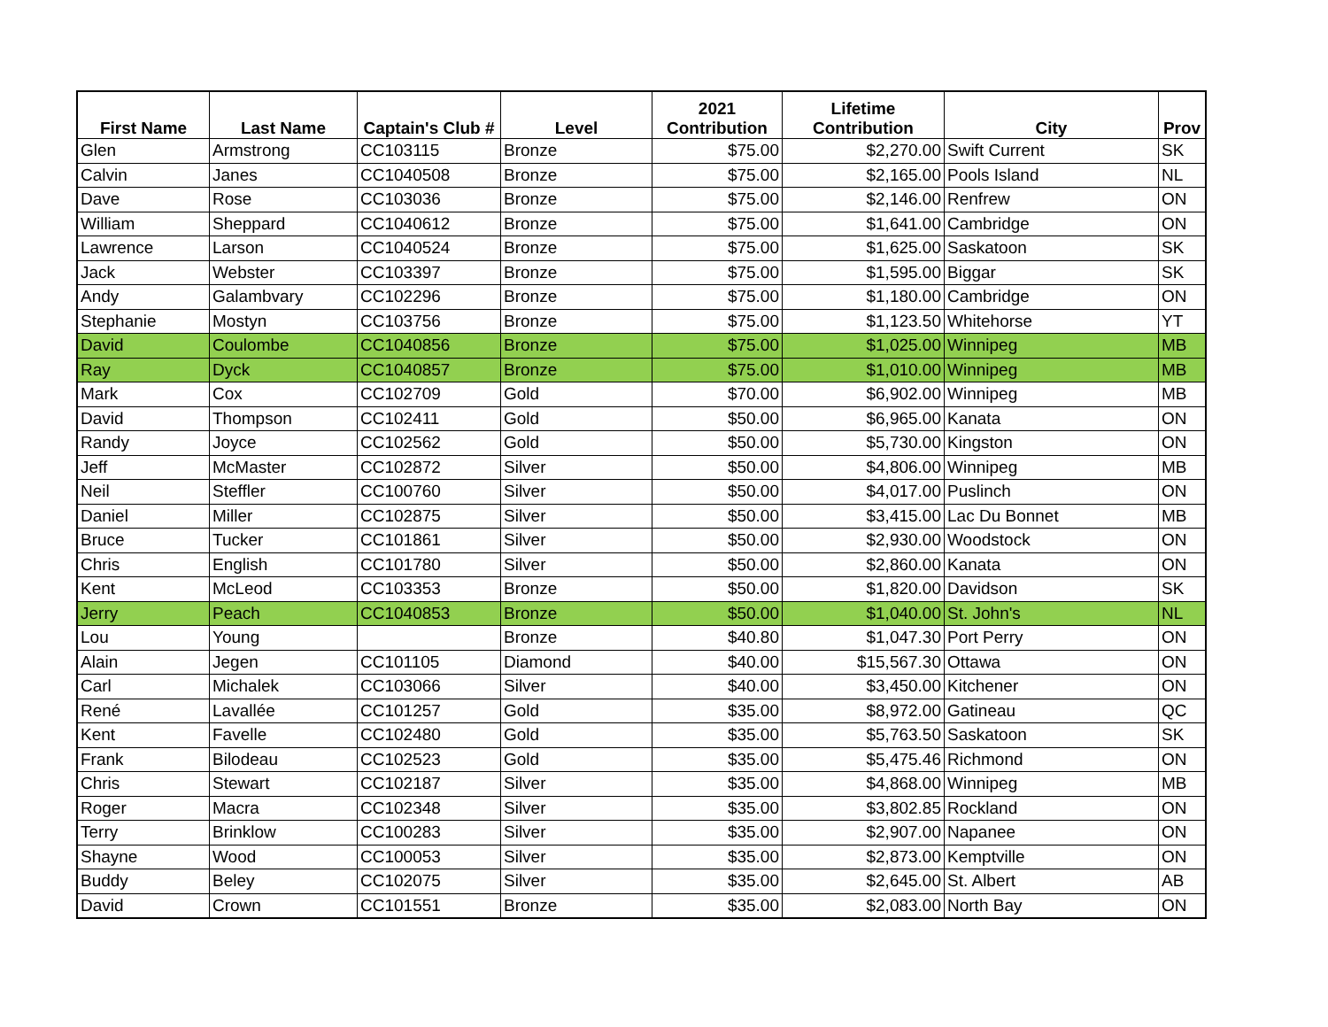| First Name | Last Name | Captain's Club # | Level | 2021 Contribution | Lifetime Contribution | City | Prov |
| --- | --- | --- | --- | --- | --- | --- | --- |
| Glen | Armstrong | CC103115 | Bronze | $75.00 | $2,270.00 | Swift Current | SK |
| Calvin | Janes | CC1040508 | Bronze | $75.00 | $2,165.00 | Pools Island | NL |
| Dave | Rose | CC103036 | Bronze | $75.00 | $2,146.00 | Renfrew | ON |
| William | Sheppard | CC1040612 | Bronze | $75.00 | $1,641.00 | Cambridge | ON |
| Lawrence | Larson | CC1040524 | Bronze | $75.00 | $1,625.00 | Saskatoon | SK |
| Jack | Webster | CC103397 | Bronze | $75.00 | $1,595.00 | Biggar | SK |
| Andy | Galambvary | CC102296 | Bronze | $75.00 | $1,180.00 | Cambridge | ON |
| Stephanie | Mostyn | CC103756 | Bronze | $75.00 | $1,123.50 | Whitehorse | YT |
| David | Coulombe | CC1040856 | Bronze | $75.00 | $1,025.00 | Winnipeg | MB |
| Ray | Dyck | CC1040857 | Bronze | $75.00 | $1,010.00 | Winnipeg | MB |
| Mark | Cox | CC102709 | Gold | $70.00 | $6,902.00 | Winnipeg | MB |
| David | Thompson | CC102411 | Gold | $50.00 | $6,965.00 | Kanata | ON |
| Randy | Joyce | CC102562 | Gold | $50.00 | $5,730.00 | Kingston | ON |
| Jeff | McMaster | CC102872 | Silver | $50.00 | $4,806.00 | Winnipeg | MB |
| Neil | Steffler | CC100760 | Silver | $50.00 | $4,017.00 | Puslinch | ON |
| Daniel | Miller | CC102875 | Silver | $50.00 | $3,415.00 | Lac Du Bonnet | MB |
| Bruce | Tucker | CC101861 | Silver | $50.00 | $2,930.00 | Woodstock | ON |
| Chris | English | CC101780 | Silver | $50.00 | $2,860.00 | Kanata | ON |
| Kent | McLeod | CC103353 | Bronze | $50.00 | $1,820.00 | Davidson | SK |
| Jerry | Peach | CC1040853 | Bronze | $50.00 | $1,040.00 | St. John's | NL |
| Lou | Young | | Bronze | $40.80 | $1,047.30 | Port Perry | ON |
| Alain | Jegen | CC101105 | Diamond | $40.00 | $15,567.30 | Ottawa | ON |
| Carl | Michalek | CC103066 | Silver | $40.00 | $3,450.00 | Kitchener | ON |
| René | Lavallée | CC101257 | Gold | $35.00 | $8,972.00 | Gatineau | QC |
| Kent | Favelle | CC102480 | Gold | $35.00 | $5,763.50 | Saskatoon | SK |
| Frank | Bilodeau | CC102523 | Gold | $35.00 | $5,475.46 | Richmond | ON |
| Chris | Stewart | CC102187 | Silver | $35.00 | $4,868.00 | Winnipeg | MB |
| Roger | Macra | CC102348 | Silver | $35.00 | $3,802.85 | Rockland | ON |
| Terry | Brinklow | CC100283 | Silver | $35.00 | $2,907.00 | Napanee | ON |
| Shayne | Wood | CC100053 | Silver | $35.00 | $2,873.00 | Kemptville | ON |
| Buddy | Beley | CC102075 | Silver | $35.00 | $2,645.00 | St. Albert | AB |
| David | Crown | CC101551 | Bronze | $35.00 | $2,083.00 | North Bay | ON |